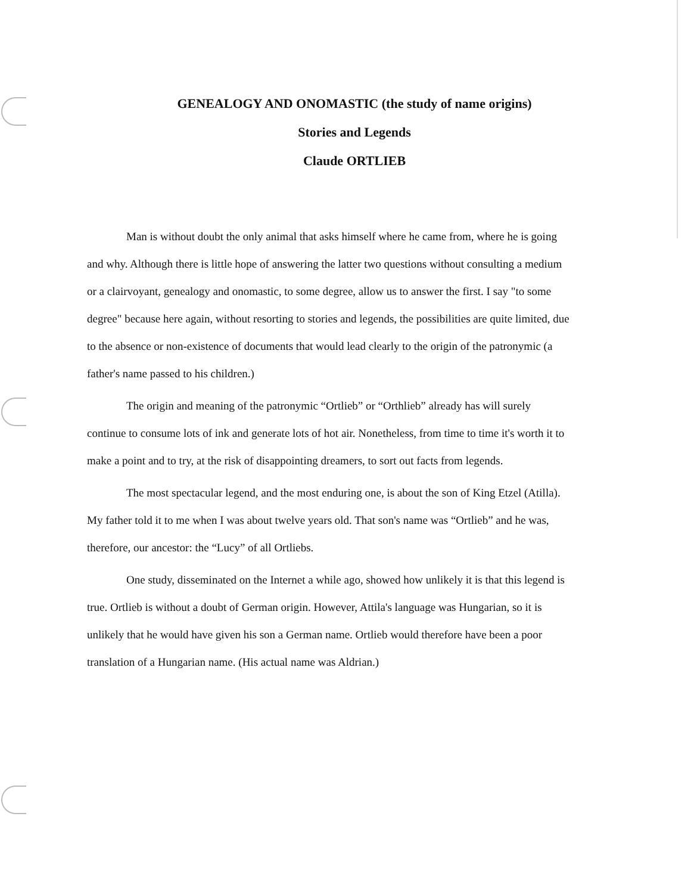GENEALOGY AND ONOMASTIC (the study of name origins)
Stories and Legends
Claude ORTLIEB
Man is without doubt the only animal that asks himself where he came from, where he is going and why. Although there is little hope of answering the latter two questions without consulting a medium or a clairvoyant, genealogy and onomastic, to some degree, allow us to answer the first. I say "to some degree" because here again, without resorting to stories and legends, the possibilities are quite limited, due to the absence or non-existence of documents that would lead clearly to the origin of the patronymic (a father's name passed to his children.)
The origin and meaning of the patronymic “Ortlieb” or “Orthlieb” already has will surely continue to consume lots of ink and generate lots of hot air. Nonetheless, from time to time it's worth it to make a point and to try, at the risk of disappointing dreamers, to sort out facts from legends.
The most spectacular legend, and the most enduring one, is about the son of King Etzel (Atilla). My father told it to me when I was about twelve years old. That son's name was “Ortlieb” and he was, therefore, our ancestor: the “Lucy” of all Ortliebs.
One study, disseminated on the Internet a while ago, showed how unlikely it is that this legend is true. Ortlieb is without a doubt of German origin. However, Attila's language was Hungarian, so it is unlikely that he would have given his son a German name. Ortlieb would therefore have been a poor translation of a Hungarian name. (His actual name was Aldrian.)